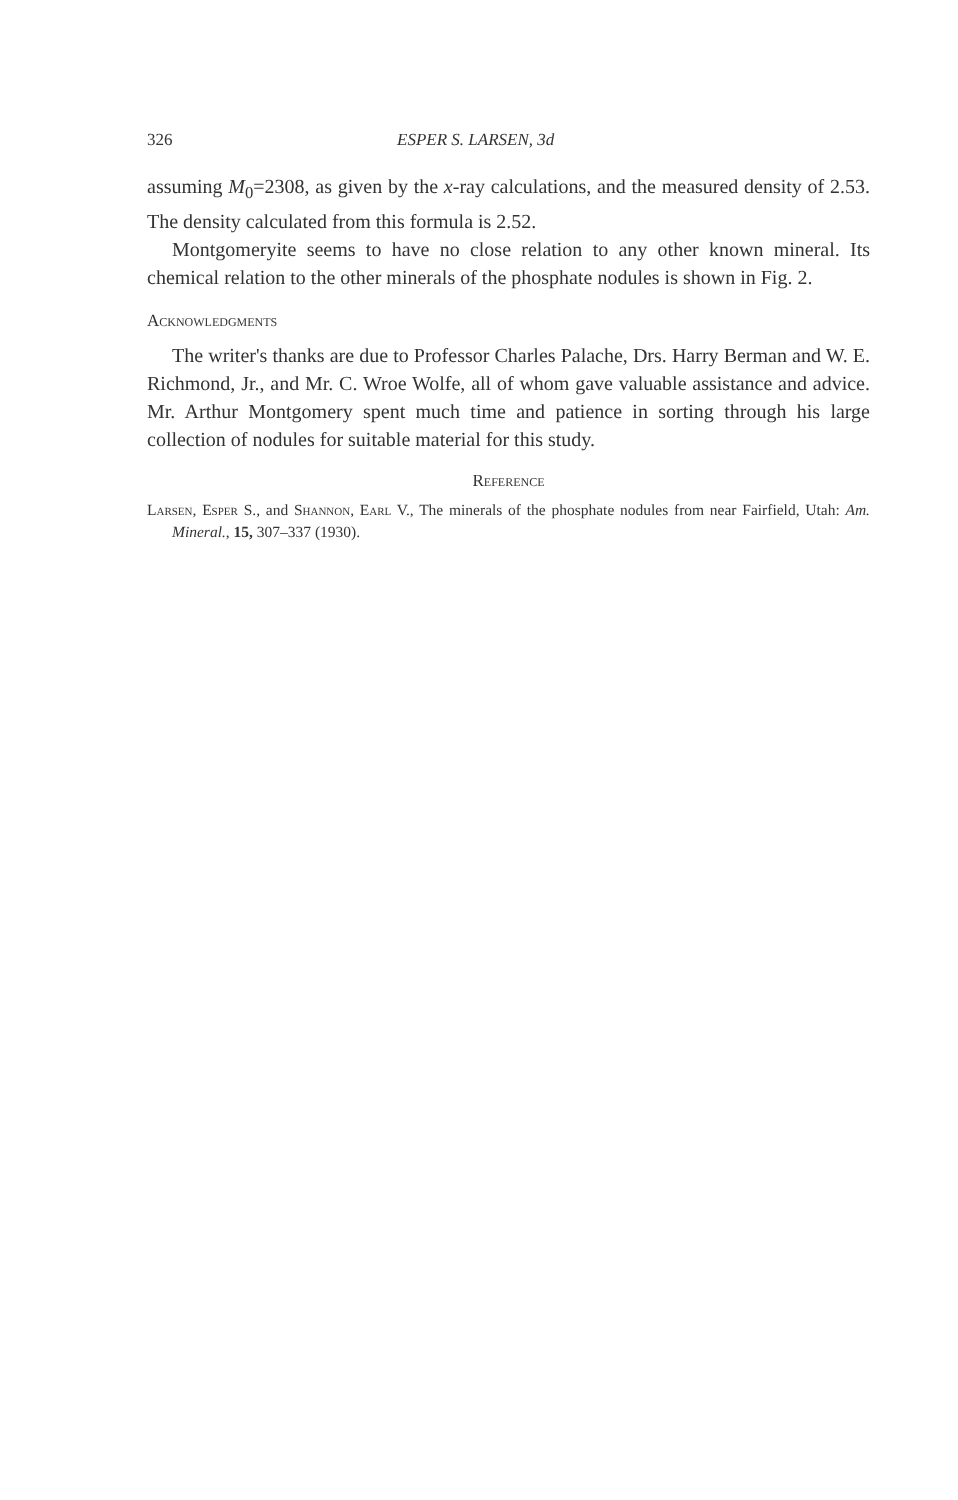326 ESPER S. LARSEN, 3d
assuming M<sub>0</sub>=2308, as given by the x-ray calculations, and the measured density of 2.53. The density calculated from this formula is 2.52.
Montgomeryite seems to have no close relation to any other known mineral. Its chemical relation to the other minerals of the phosphate nodules is shown in Fig. 2.
Acknowledgments
The writer's thanks are due to Professor Charles Palache, Drs. Harry Berman and W. E. Richmond, Jr., and Mr. C. Wroe Wolfe, all of whom gave valuable assistance and advice. Mr. Arthur Montgomery spent much time and patience in sorting through his large collection of nodules for suitable material for this study.
Reference
Larsen, Esper S., and Shannon, Earl V., The minerals of the phosphate nodules from near Fairfield, Utah: Am. Mineral., 15, 307–337 (1930).